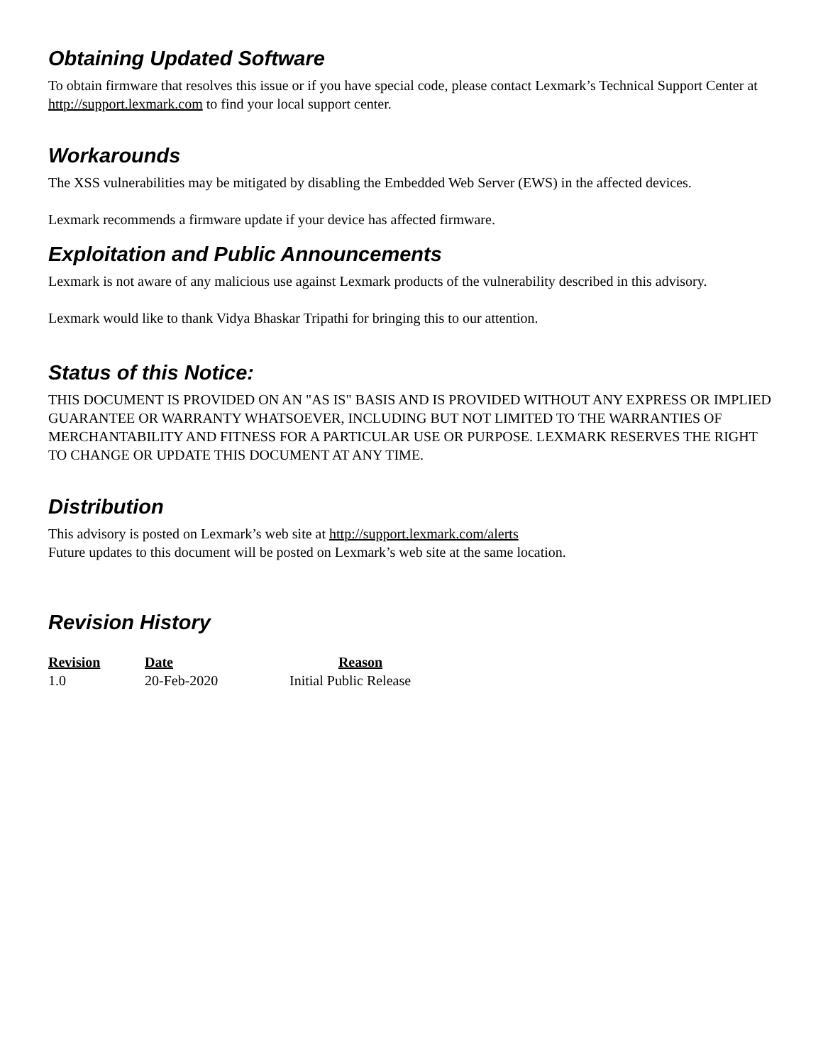Obtaining Updated Software
To obtain firmware that resolves this issue or if you have special code, please contact Lexmark’s Technical Support Center at http://support.lexmark.com to find your local support center.
Workarounds
The XSS vulnerabilities may be mitigated by disabling the Embedded Web Server (EWS) in the affected devices.
Lexmark recommends a firmware update if your device has affected firmware.
Exploitation and Public Announcements
Lexmark is not aware of any malicious use against Lexmark products of the vulnerability described in this advisory.
Lexmark would like to thank Vidya Bhaskar Tripathi for bringing this to our attention.
Status of this Notice:
THIS DOCUMENT IS PROVIDED ON AN "AS IS" BASIS AND IS PROVIDED WITHOUT ANY EXPRESS OR IMPLIED GUARANTEE OR WARRANTY WHATSOEVER, INCLUDING BUT NOT LIMITED TO THE WARRANTIES OF MERCHANTABILITY AND FITNESS FOR A PARTICULAR USE OR PURPOSE. LEXMARK RESERVES THE RIGHT TO CHANGE OR UPDATE THIS DOCUMENT AT ANY TIME.
Distribution
This advisory is posted on Lexmark’s web site at http://support.lexmark.com/alerts
Future updates to this document will be posted on Lexmark’s web site at the same location.
Revision History
| Revision | Date | Reason |
| --- | --- | --- |
| 1.0 | 20-Feb-2020 | Initial Public Release |